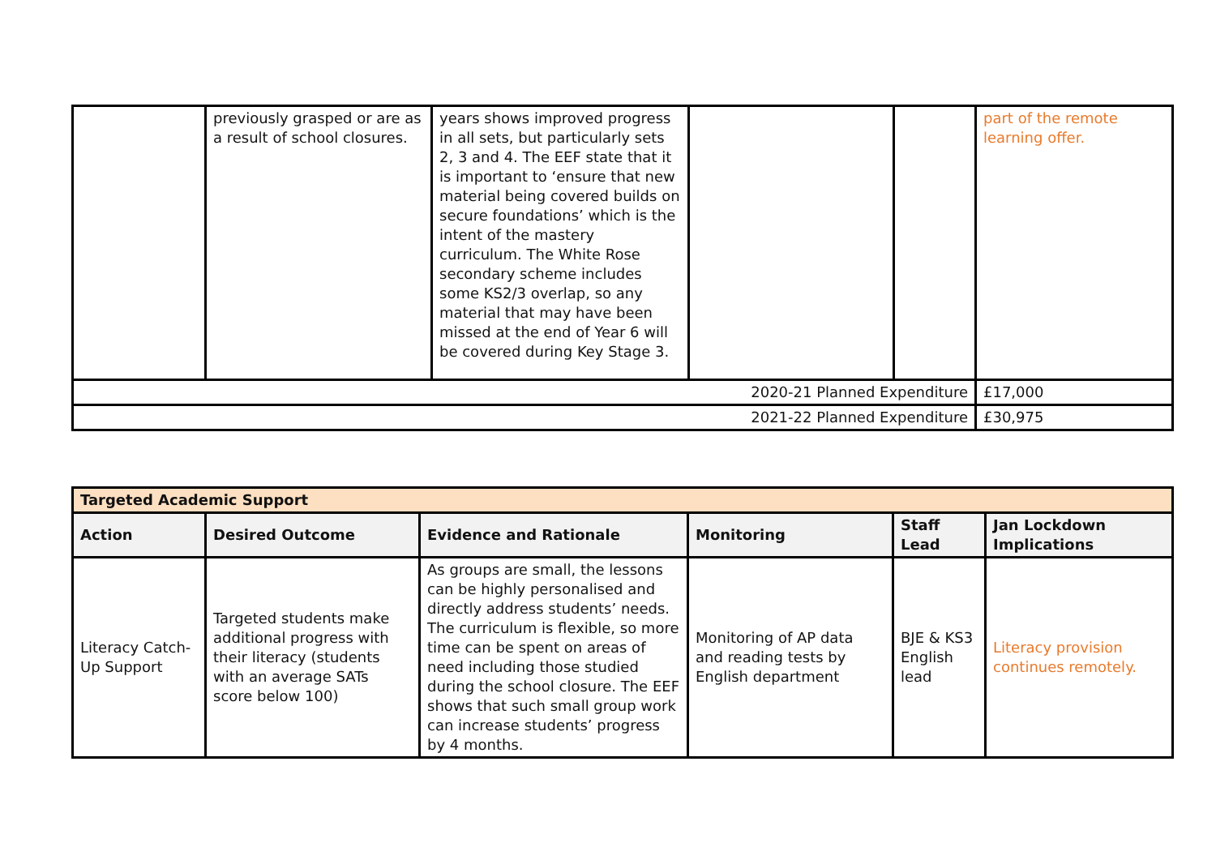| | previously grasped or are as a result of school closures. | years shows improved progress in all sets, but particularly sets 2, 3 and 4. The EEF state that it is important to ‘ensure that new material being covered builds on secure foundations’ which is the intent of the mastery curriculum. The White Rose secondary scheme includes some KS2/3 overlap, so any material that may have been missed at the end of Year 6 will be covered during Key Stage 3. | | | part of the remote learning offer. |
| 2020-21 Planned Expenditure | | | | | £17,000 |
| 2021-22 Planned Expenditure | | | | | £30,975 |
| Targeted Academic Support | | | | | |
| --- | --- | --- | --- | --- | --- |
| Action | Desired Outcome | Evidence and Rationale | Monitoring | Staff Lead | Jan Lockdown Implications |
| Literacy Catch-Up Support | Targeted students make additional progress with their literacy (students with an average SATs score below 100) | As groups are small, the lessons can be highly personalised and directly address students’ needs. The curriculum is flexible, so more time can be spent on areas of need including those studied during the school closure. The EEF shows that such small group work can increase students’ progress by 4 months. | Monitoring of AP data and reading tests by English department | BJE & KS3 English lead | Literacy provision continues remotely. |